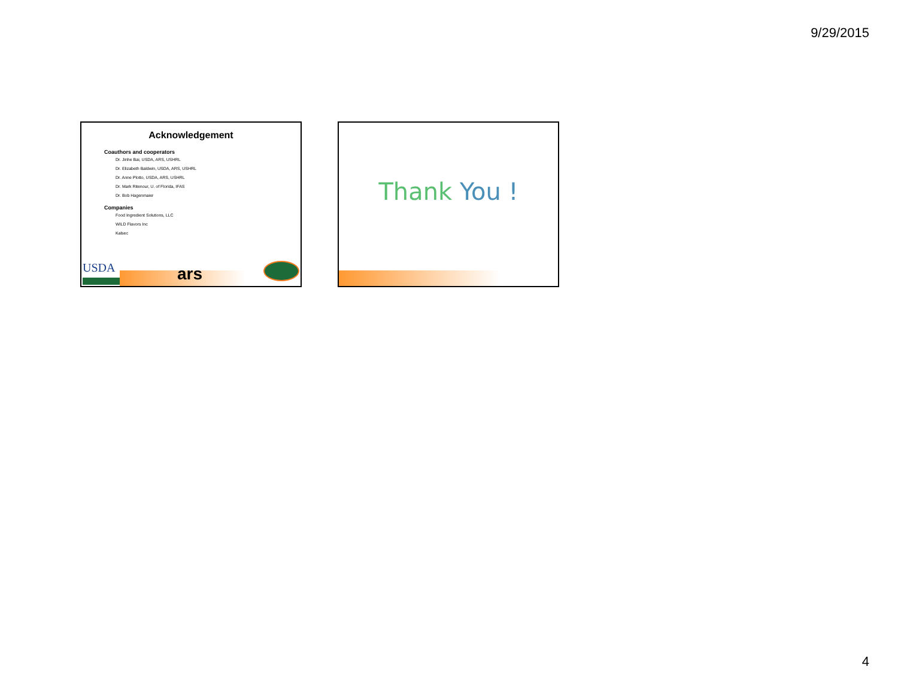9/29/2015
Acknowledgement
Coauthors and cooperators
Dr. Jinhe Bai, USDA, ARS, USHRL
Dr. Elizabeth Baldwin, USDA, ARS, USHRL
Dr. Anne Plotto, USDA, ARS, USHRL
Dr. Mark Ritenour, U. of Florida, IFAS
Dr. Bob Hagenmaier
Companies
Food Ingredient Solutions, LLC
WILD Flavors Inc
Kalsec
USDA ars
Thank You !
4